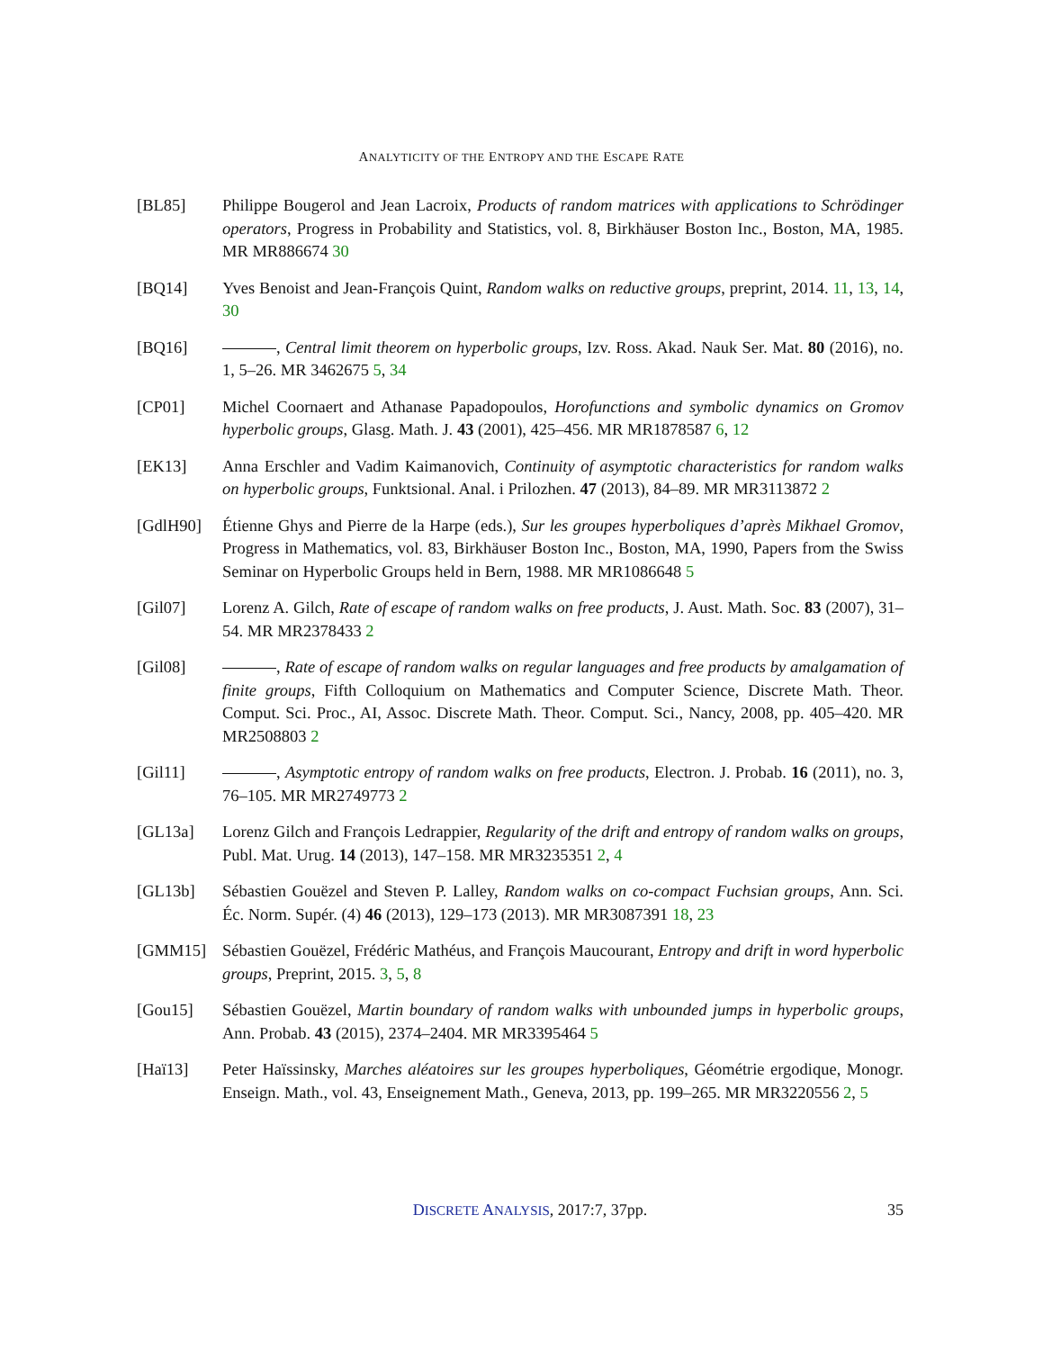ANALYTICITY OF THE ENTROPY AND THE ESCAPE RATE
[BL85] Philippe Bougerol and Jean Lacroix, Products of random matrices with applications to Schrödinger operators, Progress in Probability and Statistics, vol. 8, Birkhäuser Boston Inc., Boston, MA, 1985. MR MR886674 30
[BQ14] Yves Benoist and Jean-François Quint, Random walks on reductive groups, preprint, 2014. 11, 13, 14, 30
[BQ16] , Central limit theorem on hyperbolic groups, Izv. Ross. Akad. Nauk Ser. Mat. 80 (2016), no. 1, 5–26. MR 3462675 5, 34
[CP01] Michel Coornaert and Athanase Papadopoulos, Horofunctions and symbolic dynamics on Gromov hyperbolic groups, Glasg. Math. J. 43 (2001), 425–456. MR MR1878587 6, 12
[EK13] Anna Erschler and Vadim Kaimanovich, Continuity of asymptotic characteristics for random walks on hyperbolic groups, Funktsional. Anal. i Prilozhen. 47 (2013), 84–89. MR MR3113872 2
[GdlH90] Étienne Ghys and Pierre de la Harpe (eds.), Sur les groupes hyperboliques d’après Mikhael Gromov, Progress in Mathematics, vol. 83, Birkhäuser Boston Inc., Boston, MA, 1990, Papers from the Swiss Seminar on Hyperbolic Groups held in Bern, 1988. MR MR1086648 5
[Gil07] Lorenz A. Gilch, Rate of escape of random walks on free products, J. Aust. Math. Soc. 83 (2007), 31–54. MR MR2378433 2
[Gil08] , Rate of escape of random walks on regular languages and free products by amalgamation of finite groups, Fifth Colloquium on Mathematics and Computer Science, Discrete Math. Theor. Comput. Sci. Proc., AI, Assoc. Discrete Math. Theor. Comput. Sci., Nancy, 2008, pp. 405–420. MR MR2508803 2
[Gil11] , Asymptotic entropy of random walks on free products, Electron. J. Probab. 16 (2011), no. 3, 76–105. MR MR2749773 2
[GL13a] Lorenz Gilch and François Ledrappier, Regularity of the drift and entropy of random walks on groups, Publ. Mat. Urug. 14 (2013), 147–158. MR MR3235351 2, 4
[GL13b] Sébastien Gouëzel and Steven P. Lalley, Random walks on co-compact Fuchsian groups, Ann. Sci. Éc. Norm. Supér. (4) 46 (2013), 129–173 (2013). MR MR3087391 18, 23
[GMM15] Sébastien Gouëzel, Frédéric Mathéus, and François Maucourant, Entropy and drift in word hyperbolic groups, Preprint, 2015. 3, 5, 8
[Gou15] Sébastien Gouëzel, Martin boundary of random walks with unbounded jumps in hyperbolic groups, Ann. Probab. 43 (2015), 2374–2404. MR MR3395464 5
[Haï13] Peter Haïssinsky, Marches aléatoires sur les groupes hyperboliques, Géométrie ergodique, Monogr. Enseign. Math., vol. 43, Enseignement Math., Geneva, 2013, pp. 199–265. MR MR3220556 2, 5
DISCRETE ANALYSIS, 2017:7, 37pp.
35